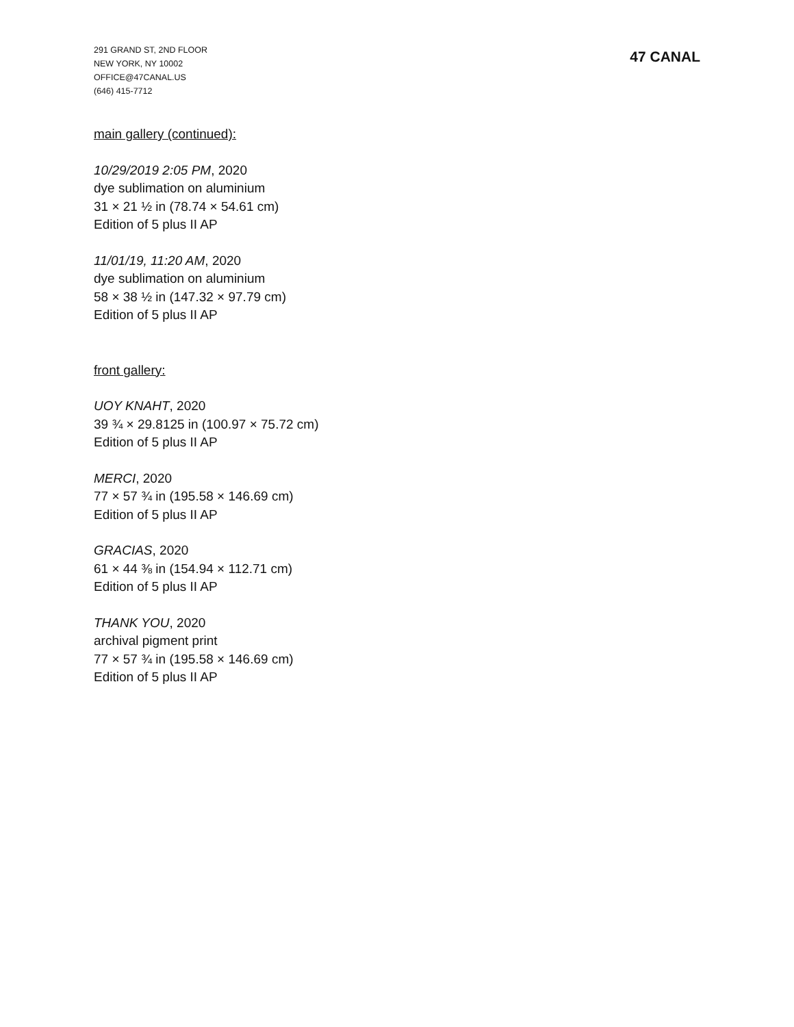291 GRAND ST, 2ND FLOOR
NEW YORK, NY 10002
OFFICE@47CANAL.US
(646) 415-7712
47 CANAL
main gallery (continued):
10/29/2019 2:05 PM, 2020
dye sublimation on aluminium
31 × 21 ½ in (78.74 × 54.61 cm)
Edition of 5 plus II AP
11/01/19, 11:20 AM, 2020
dye sublimation on aluminium
58 × 38 ½ in (147.32 × 97.79 cm)
Edition of 5 plus II AP
front gallery:
UOY KNAHT, 2020
39 ¾ × 29.8125 in (100.97 × 75.72 cm)
Edition of 5 plus II AP
MERCI, 2020
77 × 57 ¾ in (195.58 × 146.69 cm)
Edition of 5 plus II AP
GRACIAS, 2020
61 × 44 ⅜ in (154.94 × 112.71 cm)
Edition of 5 plus II AP
THANK YOU, 2020
archival pigment print
77 × 57 ¾ in (195.58 × 146.69 cm)
Edition of 5 plus II AP